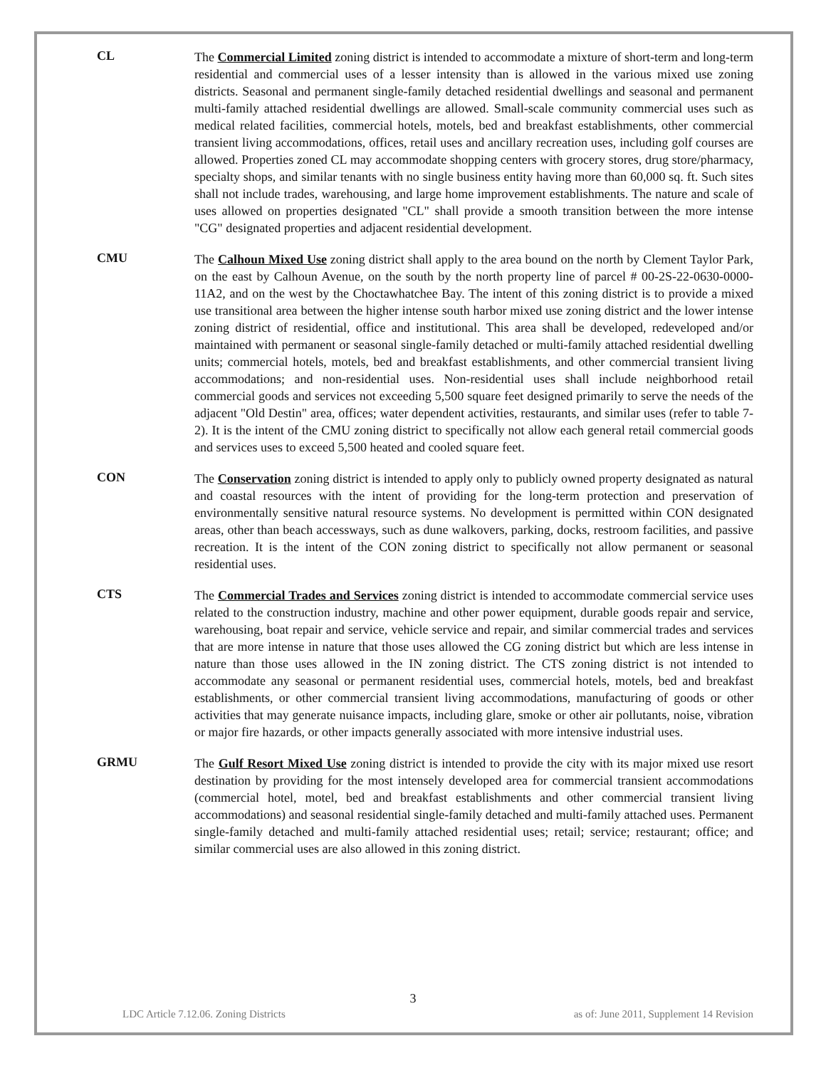CL
The Commercial Limited zoning district is intended to accommodate a mixture of short-term and long-term residential and commercial uses of a lesser intensity than is allowed in the various mixed use zoning districts. Seasonal and permanent single-family detached residential dwellings and seasonal and permanent multi-family attached residential dwellings are allowed. Small-scale community commercial uses such as medical related facilities, commercial hotels, motels, bed and breakfast establishments, other commercial transient living accommodations, offices, retail uses and ancillary recreation uses, including golf courses are allowed. Properties zoned CL may accommodate shopping centers with grocery stores, drug store/pharmacy, specialty shops, and similar tenants with no single business entity having more than 60,000 sq. ft. Such sites shall not include trades, warehousing, and large home improvement establishments. The nature and scale of uses allowed on properties designated "CL" shall provide a smooth transition between the more intense "CG" designated properties and adjacent residential development.
CMU
The Calhoun Mixed Use zoning district shall apply to the area bound on the north by Clement Taylor Park, on the east by Calhoun Avenue, on the south by the north property line of parcel # 00-2S-22-0630-0000-11A2, and on the west by the Choctawhatchee Bay. The intent of this zoning district is to provide a mixed use transitional area between the higher intense south harbor mixed use zoning district and the lower intense zoning district of residential, office and institutional. This area shall be developed, redeveloped and/or maintained with permanent or seasonal single-family detached or multi-family attached residential dwelling units; commercial hotels, motels, bed and breakfast establishments, and other commercial transient living accommodations; and non-residential uses. Non-residential uses shall include neighborhood retail commercial goods and services not exceeding 5,500 square feet designed primarily to serve the needs of the adjacent "Old Destin" area, offices; water dependent activities, restaurants, and similar uses (refer to table 7-2). It is the intent of the CMU zoning district to specifically not allow each general retail commercial goods and services uses to exceed 5,500 heated and cooled square feet.
CON
The Conservation zoning district is intended to apply only to publicly owned property designated as natural and coastal resources with the intent of providing for the long-term protection and preservation of environmentally sensitive natural resource systems. No development is permitted within CON designated areas, other than beach accessways, such as dune walkovers, parking, docks, restroom facilities, and passive recreation. It is the intent of the CON zoning district to specifically not allow permanent or seasonal residential uses.
CTS
The Commercial Trades and Services zoning district is intended to accommodate commercial service uses related to the construction industry, machine and other power equipment, durable goods repair and service, warehousing, boat repair and service, vehicle service and repair, and similar commercial trades and services that are more intense in nature that those uses allowed the CG zoning district but which are less intense in nature than those uses allowed in the IN zoning district. The CTS zoning district is not intended to accommodate any seasonal or permanent residential uses, commercial hotels, motels, bed and breakfast establishments, or other commercial transient living accommodations, manufacturing of goods or other activities that may generate nuisance impacts, including glare, smoke or other air pollutants, noise, vibration or major fire hazards, or other impacts generally associated with more intensive industrial uses.
GRMU
The Gulf Resort Mixed Use zoning district is intended to provide the city with its major mixed use resort destination by providing for the most intensely developed area for commercial transient accommodations (commercial hotel, motel, bed and breakfast establishments and other commercial transient living accommodations) and seasonal residential single-family detached and multi-family attached uses. Permanent single-family detached and multi-family attached residential uses; retail; service; restaurant; office; and similar commercial uses are also allowed in this zoning district.
3
LDC Article 7.12.06. Zoning Districts as of: June 2011, Supplement 14 Revision